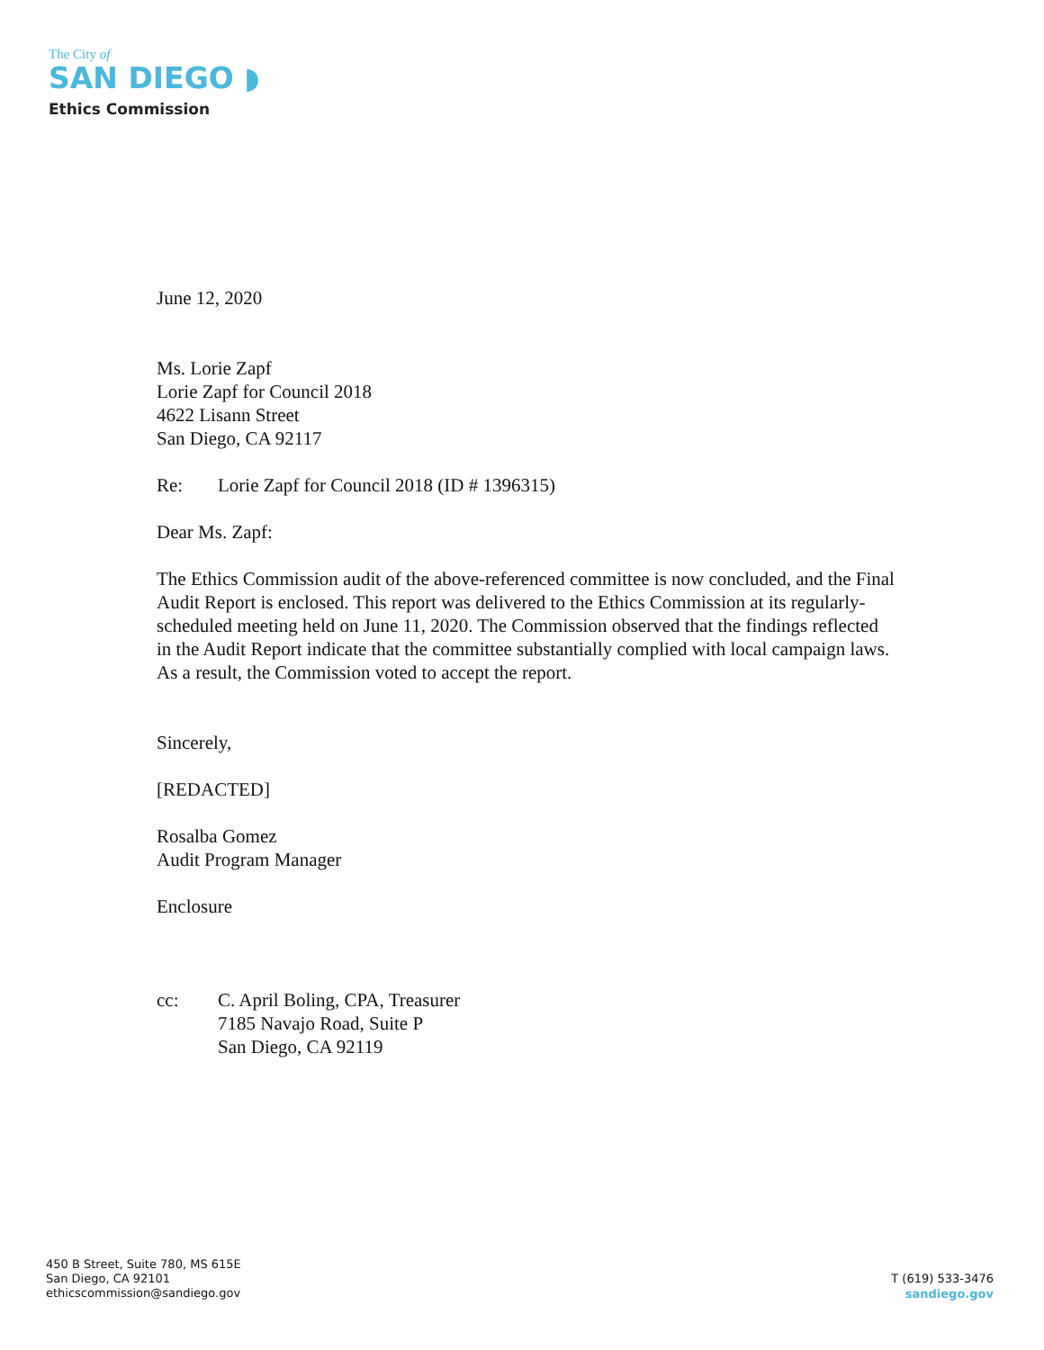The City of
SAN DIEGO ◗
Ethics Commission
June 12, 2020
Ms. Lorie Zapf
Lorie Zapf for Council 2018
4622 Lisann Street
San Diego, CA 92117
Re: Lorie Zapf for Council 2018 (ID # 1396315)
Dear Ms. Zapf:
The Ethics Commission audit of the above-referenced committee is now concluded, and the Final Audit Report is enclosed. This report was delivered to the Ethics Commission at its regularly-scheduled meeting held on June 11, 2020. The Commission observed that the findings reflected in the Audit Report indicate that the committee substantially complied with local campaign laws. As a result, the Commission voted to accept the report.
Sincerely,
[REDACTED]
Rosalba Gomez
Audit Program Manager
Enclosure
cc: C. April Boling, CPA, Treasurer
7185 Navajo Road, Suite P
San Diego, CA 92119
450 B Street, Suite 780, MS 615E
San Diego, CA 92101
ethicscommission@sandiego.gov
T (619) 533-3476
sandiego.gov